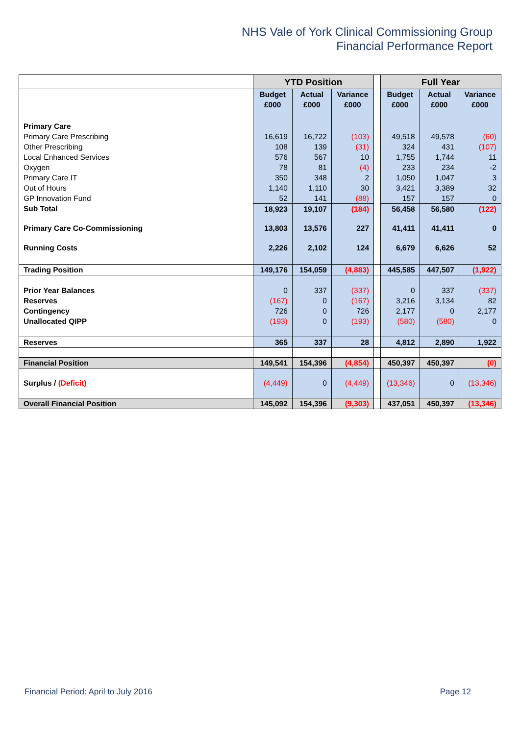NHS Vale of York Clinical Commissioning Group
Financial Performance Report
| | YTD Position | | | | Full Year | | |
| | Budget £000 | Actual £000 | Variance £000 | | Budget £000 | Actual £000 | Variance £000 |
| Primary Care | | | | | | | |
| Primary Care Prescribing | 16,619 | 16,722 | (103) | | 49,518 | 49,578 | (60) |
| Other Prescribing | 108 | 139 | (31) | | 324 | 431 | (107) |
| Local Enhanced Services | 576 | 567 | 10 | | 1,755 | 1,744 | 11 |
| Oxygen | 78 | 81 | (4) | | 233 | 234 | -2 |
| Primary Care IT | 350 | 348 | 2 | | 1,050 | 1,047 | 3 |
| Out of Hours | 1,140 | 1,110 | 30 | | 3,421 | 3,389 | 32 |
| GP Innovation Fund | 52 | 141 | (88) | | 157 | 157 | 0 |
| Sub Total | 18,923 | 19,107 | (184) | | 56,458 | 56,580 | (122) |
| Primary Care Co-Commissioning | 13,803 | 13,576 | 227 | | 41,411 | 41,411 | 0 |
| Running Costs | 2,226 | 2,102 | 124 | | 6,679 | 6,626 | 52 |
| Trading Position | 149,176 | 154,059 | (4,883) | | 445,585 | 447,507 | (1,922) |
| Prior Year Balances | 0 | 337 | (337) | | 0 | 337 | (337) |
| Reserves | (167) | 0 | (167) | | 3,216 | 3,134 | 82 |
| Contingency | 726 | 0 | 726 | | 2,177 | 0 | 2,177 |
| Unallocated QIPP | (193) | 0 | (193) | | (580) | (580) | 0 |
| Reserves | 365 | 337 | 28 | | 4,812 | 2,890 | 1,922 |
| Financial Position | 149,541 | 154,396 | (4,854) | | 450,397 | 450,397 | (0) |
| Surplus / (Deficit) | (4,449) | 0 | (4,449) | | (13,346) | 0 | (13,346) |
| Overall Financial Position | 145,092 | 154,396 | (9,303) | | 437,051 | 450,397 | (13,346) |
Financial Period: April to July 2016 Page 12